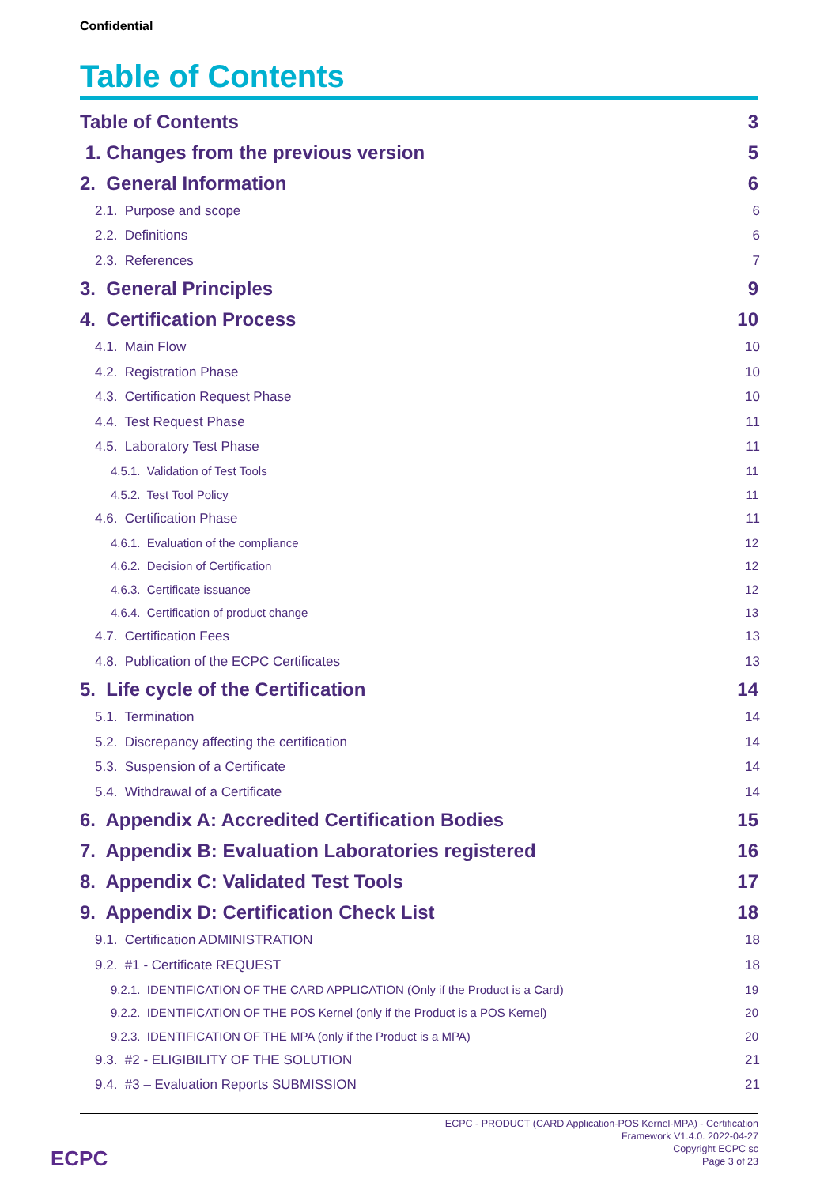Confidential
Table of Contents
Table of Contents 3
1. Changes from the previous version 5
2. General Information 6
2.1. Purpose and scope 6
2.2. Definitions 6
2.3. References 7
3. General Principles 9
4. Certification Process 10
4.1. Main Flow 10
4.2. Registration Phase 10
4.3. Certification Request Phase 10
4.4. Test Request Phase 11
4.5. Laboratory Test Phase 11
4.5.1. Validation of Test Tools 11
4.5.2. Test Tool Policy 11
4.6. Certification Phase 11
4.6.1. Evaluation of the compliance 12
4.6.2. Decision of Certification 12
4.6.3. Certificate issuance 12
4.6.4. Certification of product change 13
4.7. Certification Fees 13
4.8. Publication of the ECPC Certificates 13
5. Life cycle of the Certification 14
5.1. Termination 14
5.2. Discrepancy affecting the certification 14
5.3. Suspension of a Certificate 14
5.4. Withdrawal of a Certificate 14
6. Appendix A: Accredited Certification Bodies 15
7. Appendix B: Evaluation Laboratories registered 16
8. Appendix C: Validated Test Tools 17
9. Appendix D: Certification Check List 18
9.1. Certification ADMINISTRATION 18
9.2. #1 - Certificate REQUEST 18
9.2.1. IDENTIFICATION OF THE CARD APPLICATION (Only if the Product is a Card) 19
9.2.2. IDENTIFICATION OF THE POS Kernel (only if the Product is a POS Kernel) 20
9.2.3. IDENTIFICATION OF THE MPA (only if the Product is a MPA) 20
9.3. #2 - ELIGIBILITY OF THE SOLUTION 21
9.4. #3 – Evaluation Reports SUBMISSION 21
ECPC - PRODUCT (CARD Application-POS Kernel-MPA) - Certification
Framework V1.4.0. 2022-04-27
Copyright ECPC sc
Page 3 of 23
ECPC